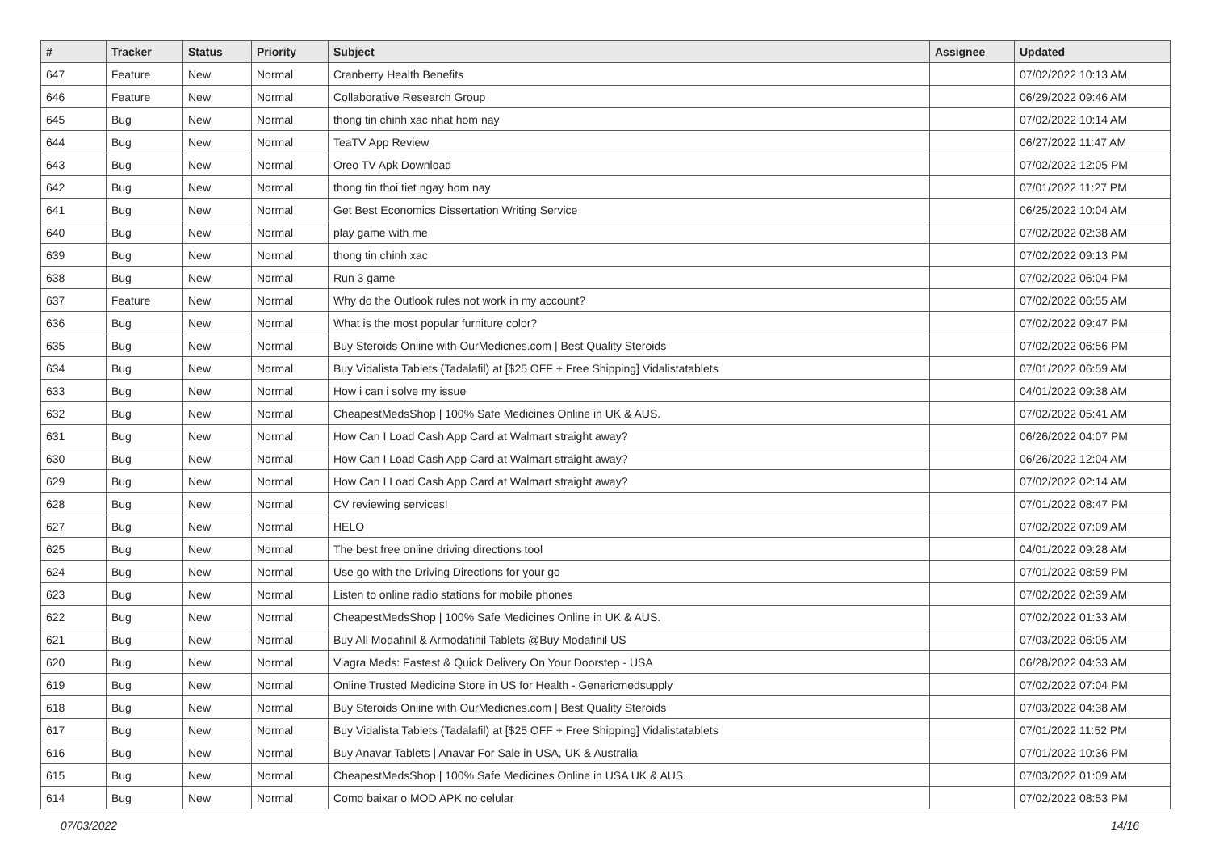| # | Tracker | Status | Priority | Subject | Assignee | Updated |
| --- | --- | --- | --- | --- | --- | --- |
| 647 | Feature | New | Normal | Cranberry Health Benefits | | 07/02/2022 10:13 AM |
| 646 | Feature | New | Normal | Collaborative Research Group | | 06/29/2022 09:46 AM |
| 645 | Bug | New | Normal | thong tin chinh xac nhat hom nay | | 07/02/2022 10:14 AM |
| 644 | Bug | New | Normal | TeaTV App Review | | 06/27/2022 11:47 AM |
| 643 | Bug | New | Normal | Oreo TV Apk Download | | 07/02/2022 12:05 PM |
| 642 | Bug | New | Normal | thong tin thoi tiet ngay hom nay | | 07/01/2022 11:27 PM |
| 641 | Bug | New | Normal | Get Best Economics Dissertation Writing Service | | 06/25/2022 10:04 AM |
| 640 | Bug | New | Normal | play game with me | | 07/02/2022 02:38 AM |
| 639 | Bug | New | Normal | thong tin chinh xac | | 07/02/2022 09:13 PM |
| 638 | Bug | New | Normal | Run 3 game | | 07/02/2022 06:04 PM |
| 637 | Feature | New | Normal | Why do the Outlook rules not work in my account? | | 07/02/2022 06:55 AM |
| 636 | Bug | New | Normal | What is the most popular furniture color? | | 07/02/2022 09:47 PM |
| 635 | Bug | New | Normal | Buy Steroids Online with OurMedicnes.com / Best Quality Steroids | | 07/02/2022 06:56 PM |
| 634 | Bug | New | Normal | Buy Vidalista Tablets (Tadalafil) at [$25 OFF + Free Shipping] Vidalistatablets | | 07/01/2022 06:59 AM |
| 633 | Bug | New | Normal | How i can i solve my issue | | 04/01/2022 09:38 AM |
| 632 | Bug | New | Normal | CheapestMedsShop / 100% Safe Medicines Online in UK & AUS. | | 07/02/2022 05:41 AM |
| 631 | Bug | New | Normal | How Can I Load Cash App Card at Walmart straight away? | | 06/26/2022 04:07 PM |
| 630 | Bug | New | Normal | How Can I Load Cash App Card at Walmart straight away? | | 06/26/2022 12:04 AM |
| 629 | Bug | New | Normal | How Can I Load Cash App Card at Walmart straight away? | | 07/02/2022 02:14 AM |
| 628 | Bug | New | Normal | CV reviewing services! | | 07/01/2022 08:47 PM |
| 627 | Bug | New | Normal | HELO | | 07/02/2022 07:09 AM |
| 625 | Bug | New | Normal | The best free online driving directions tool | | 04/01/2022 09:28 AM |
| 624 | Bug | New | Normal | Use go with the Driving Directions for your go | | 07/01/2022 08:59 PM |
| 623 | Bug | New | Normal | Listen to online radio stations for mobile phones | | 07/02/2022 02:39 AM |
| 622 | Bug | New | Normal | CheapestMedsShop / 100% Safe Medicines Online in UK & AUS. | | 07/02/2022 01:33 AM |
| 621 | Bug | New | Normal | Buy All Modafinil & Armodafinil Tablets @Buy Modafinil US | | 07/03/2022 06:05 AM |
| 620 | Bug | New | Normal | Viagra Meds: Fastest & Quick Delivery On Your Doorstep - USA | | 06/28/2022 04:33 AM |
| 619 | Bug | New | Normal | Online Trusted Medicine Store in US for Health - Genericmedsupply | | 07/02/2022 07:04 PM |
| 618 | Bug | New | Normal | Buy Steroids Online with OurMedicnes.com / Best Quality Steroids | | 07/03/2022 04:38 AM |
| 617 | Bug | New | Normal | Buy Vidalista Tablets (Tadalafil) at [$25 OFF + Free Shipping] Vidalistatablets | | 07/01/2022 11:52 PM |
| 616 | Bug | New | Normal | Buy Anavar Tablets / Anavar For Sale in USA, UK & Australia | | 07/01/2022 10:36 PM |
| 615 | Bug | New | Normal | CheapestMedsShop / 100% Safe Medicines Online in USA UK & AUS. | | 07/03/2022 01:09 AM |
| 614 | Bug | New | Normal | Como baixar o MOD APK no celular | | 07/02/2022 08:53 PM |
07/03/2022 14/16